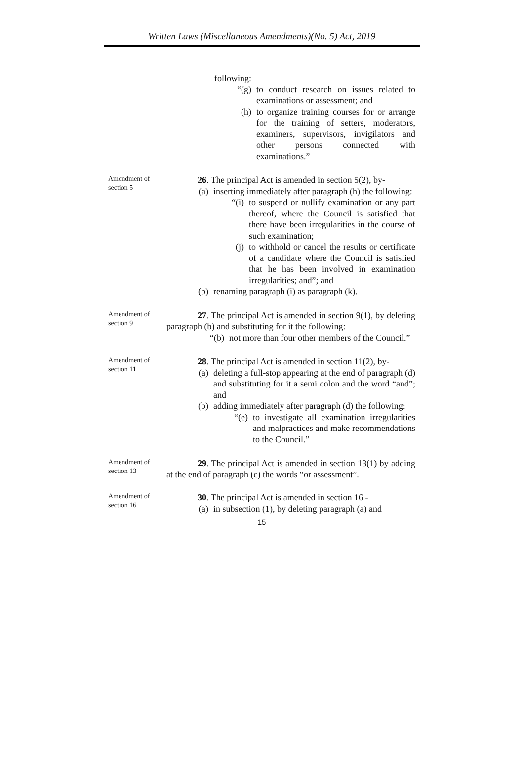Written Laws (Miscellaneous Amendments)(No. 5) Act, 2019
following:
“(g) to conduct research on issues related to examinations or assessment; and
(h) to organize training courses for or arrange for the training of setters, moderators, examiners, supervisors, invigilators and other persons connected with examinations.”
Amendment of
section 5
26. The principal Act is amended in section 5(2), by-
(a) inserting immediately after paragraph (h) the following:
“(i) to suspend or nullify examination or any part thereof, where the Council is satisfied that there have been irregularities in the course of such examination;
(j) to withhold or cancel the results or certificate of a candidate where the Council is satisfied that he has been involved in examination irregularities; and”; and
(b) renaming paragraph (i) as paragraph (k).
Amendment of
section 9
27. The principal Act is amended in section 9(1), by deleting paragraph (b) and substituting for it the following:
“(b) not more than four other members of the Council.”
Amendment of
section 11
28. The principal Act is amended in section 11(2), by-
(a) deleting a full-stop appearing at the end of paragraph (d) and substituting for it a semi colon and the word “and”; and
(b) adding immediately after paragraph (d) the following:
“(e) to investigate all examination irregularities and malpractices and make recommendations to the Council.”
Amendment of
section 13
29. The principal Act is amended in section 13(1) by adding at the end of paragraph (c) the words “or assessment”.
Amendment of
section 16
30. The principal Act is amended in section 16 -
(a) in subsection (1), by deleting paragraph (a) and
15